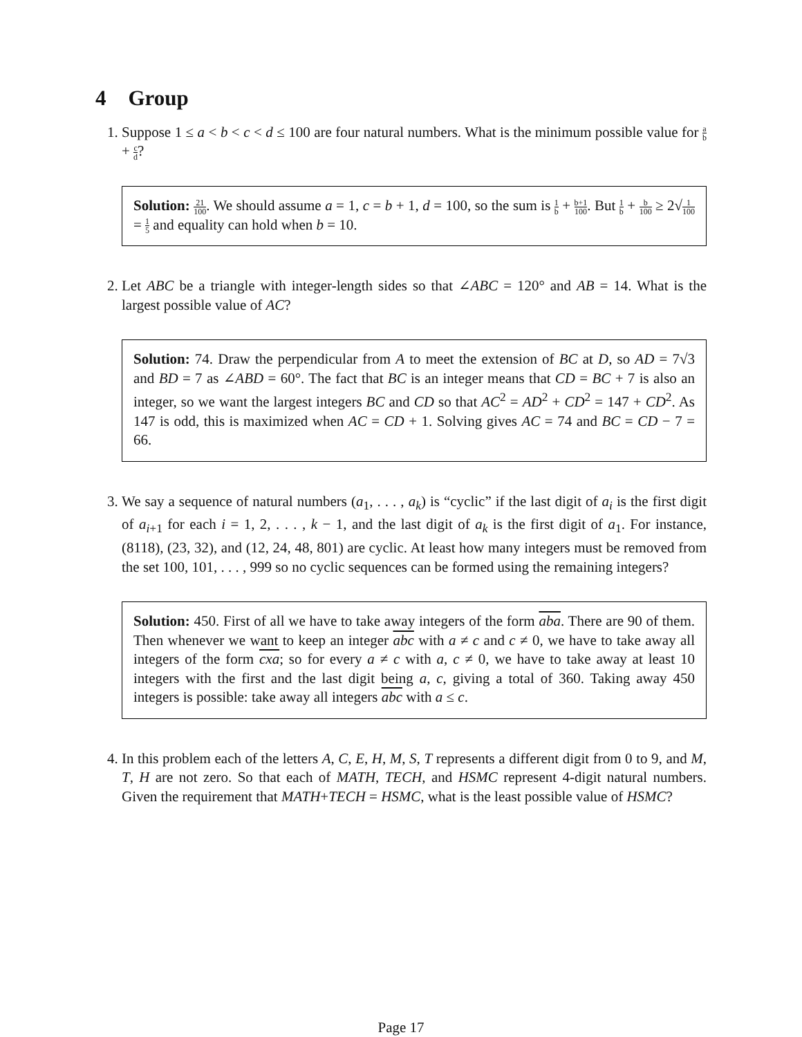4 Group
1. Suppose 1 ≤ a < b < c < d ≤ 100 are four natural numbers. What is the minimum possible value for a b + c d?
Solution: 21 100. We should assume a = 1, c = b + 1, d = 100, so the sum is 1 b + b+1 100. But 1 b + b 100 ≥ 2√1 100 = 1 5 and equality can hold when b = 10.
2. Let ABC be a triangle with integer-length sides so that ∠ABC = 120° and AB = 14. What is the largest possible value of AC?
Solution: 74. Draw the perpendicular from A to meet the extension of BC at D, so AD = 7√3 and BD = 7 as ∠ABD = 60°. The fact that BC is an integer means that CD = BC + 7 is also an integer, so we want the largest integers BC and CD so that AC<sup>2</sup> = AD<sup>2</sup> + CD<sup>2</sup> = 147 + CD<sup>2</sup>. As 147 is odd, this is maximized when AC = CD + 1. Solving gives AC = 74 and BC = CD − 7 = 66.
3. We say a sequence of natural numbers (a<sub>1</sub>, . . . , a<sub>k</sub>) is “cyclic” if the last digit of a<sub>i</sub> is the first digit of a<sub>i+1</sub> for each i = 1, 2, . . . , k − 1, and the last digit of a<sub>k</sub> is the first digit of a<sub>1</sub>. For instance, (8118), (23, 32), and (12, 24, 48, 801) are cyclic. At least how many integers must be removed from the set 100, 101, . . . , 999 so no cyclic sequences can be formed using the remaining integers?
Solution: 450. First of all we have to take away integers of the form aba. There are 90 of them. Then whenever we want to keep an integer abc with a ≠ c and c ≠ 0, we have to take away all integers of the form cxa; so for every a ≠ c with a, c ≠ 0, we have to take away at least 10 integers with the first and the last digit being a, c, giving a total of 360. Taking away 450 integers is possible: take away all integers abc with a ≤ c.
4. In this problem each of the letters A, C, E, H, M, S, T represents a different digit from 0 to 9, and M, T, H are not zero. So that each of MATH, TECH, and HSMC represent 4-digit natural numbers. Given the requirement that MATH+TECH = HSMC, what is the least possible value of HSMC?
Page 17